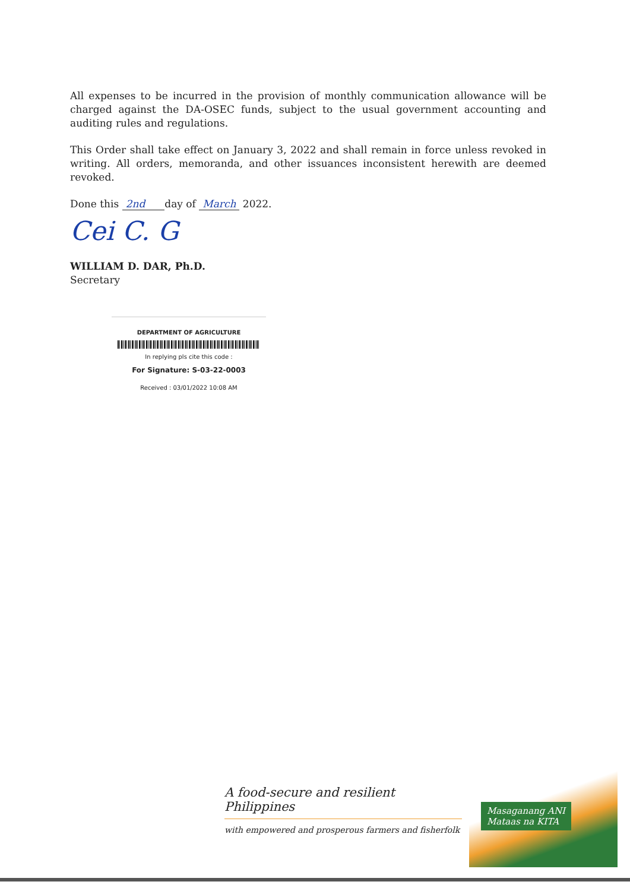All expenses to be incurred in the provision of monthly communication allowance will be charged against the DA-OSEC funds, subject to the usual government accounting and auditing rules and regulations.
This Order shall take effect on January 3, 2022 and shall remain in force unless revoked in writing. All orders, memoranda, and other issuances inconsistent herewith are deemed revoked.
Done this 2nd day of March 2022.
Cei C. G
WILLIAM D. DAR, Ph.D.
Secretary
DEPARTMENT OF AGRICULTURE
In replying pls cite this code :
For Signature: S-03-22-0003
Received : 03/01/2022 10:08 AM
A food-secure and resilient Philippines
with empowered and prosperous farmers and fisherfolk
Masaganang ANI
Mataas na KITA